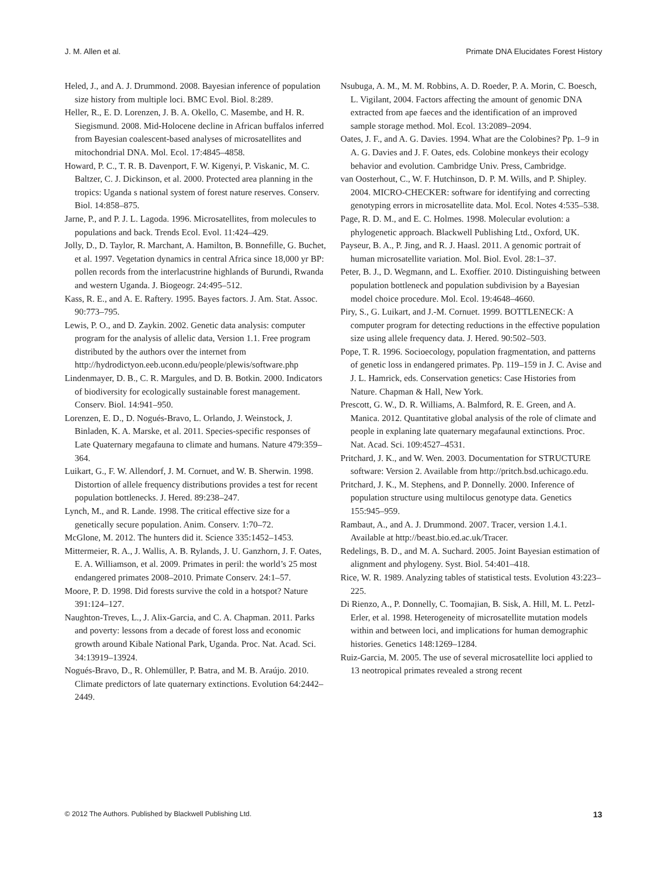J. M. Allen et al. Primate DNA Elucidates Forest History
Heled, J., and A. J. Drummond. 2008. Bayesian inference of population size history from multiple loci. BMC Evol. Biol. 8:289.
Heller, R., E. D. Lorenzen, J. B. A. Okello, C. Masembe, and H. R. Siegismund. 2008. Mid-Holocene decline in African buffalos inferred from Bayesian coalescent-based analyses of microsatellites and mitochondrial DNA. Mol. Ecol. 17:4845–4858.
Howard, P. C., T. R. B. Davenport, F. W. Kigenyi, P. Viskanic, M. C. Baltzer, C. J. Dickinson, et al. 2000. Protected area planning in the tropics: Uganda s national system of forest nature reserves. Conserv. Biol. 14:858–875.
Jarne, P., and P. J. L. Lagoda. 1996. Microsatellites, from molecules to populations and back. Trends Ecol. Evol. 11:424–429.
Jolly, D., D. Taylor, R. Marchant, A. Hamilton, B. Bonnefille, G. Buchet, et al. 1997. Vegetation dynamics in central Africa since 18,000 yr BP: pollen records from the interlacustrine highlands of Burundi, Rwanda and western Uganda. J. Biogeogr. 24:495–512.
Kass, R. E., and A. E. Raftery. 1995. Bayes factors. J. Am. Stat. Assoc. 90:773–795.
Lewis, P. O., and D. Zaykin. 2002. Genetic data analysis: computer program for the analysis of allelic data, Version 1.1. Free program distributed by the authors over the internet from http://hydrodictyon.eeb.uconn.edu/people/plewis/software.php
Lindenmayer, D. B., C. R. Margules, and D. B. Botkin. 2000. Indicators of biodiversity for ecologically sustainable forest management. Conserv. Biol. 14:941–950.
Lorenzen, E. D., D. Nogués-Bravo, L. Orlando, J. Weinstock, J. Binladen, K. A. Marske, et al. 2011. Species-specific responses of Late Quaternary megafauna to climate and humans. Nature 479:359–364.
Luikart, G., F. W. Allendorf, J. M. Cornuet, and W. B. Sherwin. 1998. Distortion of allele frequency distributions provides a test for recent population bottlenecks. J. Hered. 89:238–247.
Lynch, M., and R. Lande. 1998. The critical effective size for a genetically secure population. Anim. Conserv. 1:70–72.
McGlone, M. 2012. The hunters did it. Science 335:1452–1453.
Mittermeier, R. A., J. Wallis, A. B. Rylands, J. U. Ganzhorn, J. F. Oates, E. A. Williamson, et al. 2009. Primates in peril: the world’s 25 most endangered primates 2008–2010. Primate Conserv. 24:1–57.
Moore, P. D. 1998. Did forests survive the cold in a hotspot? Nature 391:124–127.
Naughton-Treves, L., J. Alix-Garcia, and C. A. Chapman. 2011. Parks and poverty: lessons from a decade of forest loss and economic growth around Kibale National Park, Uganda. Proc. Nat. Acad. Sci. 34:13919–13924.
Nogués-Bravo, D., R. Ohlemüller, P. Batra, and M. B. Araújo. 2010. Climate predictors of late quaternary extinctions. Evolution 64:2442–2449.
Nsubuga, A. M., M. M. Robbins, A. D. Roeder, P. A. Morin, C. Boesch, L. Vigilant, 2004. Factors affecting the amount of genomic DNA extracted from ape faeces and the identification of an improved sample storage method. Mol. Ecol. 13:2089–2094.
Oates, J. F., and A. G. Davies. 1994. What are the Colobines? Pp. 1–9 in A. G. Davies and J. F. Oates, eds. Colobine monkeys their ecology behavior and evolution. Cambridge Univ. Press, Cambridge.
van Oosterhout, C., W. F. Hutchinson, D. P. M. Wills, and P. Shipley. 2004. MICRO-CHECKER: software for identifying and correcting genotyping errors in microsatellite data. Mol. Ecol. Notes 4:535–538.
Page, R. D. M., and E. C. Holmes. 1998. Molecular evolution: a phylogenetic approach. Blackwell Publishing Ltd., Oxford, UK.
Payseur, B. A., P. Jing, and R. J. Haasl. 2011. A genomic portrait of human microsatellite variation. Mol. Biol. Evol. 28:1–37.
Peter, B. J., D. Wegmann, and L. Exoffier. 2010. Distinguishing between population bottleneck and population subdivision by a Bayesian model choice procedure. Mol. Ecol. 19:4648–4660.
Piry, S., G. Luikart, and J.-M. Cornuet. 1999. BOTTLENECK: A computer program for detecting reductions in the effective population size using allele frequency data. J. Hered. 90:502–503.
Pope, T. R. 1996. Socioecology, population fragmentation, and patterns of genetic loss in endangered primates. Pp. 119–159 in J. C. Avise and J. L. Hamrick, eds. Conservation genetics: Case Histories from Nature. Chapman & Hall, New York.
Prescott, G. W., D. R. Williams, A. Balmford, R. E. Green, and A. Manica. 2012. Quantitative global analysis of the role of climate and people in explaning late quaternary megafaunal extinctions. Proc. Nat. Acad. Sci. 109:4527–4531.
Pritchard, J. K., and W. Wen. 2003. Documentation for STRUCTURE software: Version 2. Available from http://pritch.bsd.uchicago.edu.
Pritchard, J. K., M. Stephens, and P. Donnelly. 2000. Inference of population structure using multilocus genotype data. Genetics 155:945–959.
Rambaut, A., and A. J. Drummond. 2007. Tracer, version 1.4.1. Available at http://beast.bio.ed.ac.uk/Tracer.
Redelings, B. D., and M. A. Suchard. 2005. Joint Bayesian estimation of alignment and phylogeny. Syst. Biol. 54:401–418.
Rice, W. R. 1989. Analyzing tables of statistical tests. Evolution 43:223–225.
Di Rienzo, A., P. Donnelly, C. Toomajian, B. Sisk, A. Hill, M. L. Petzl-Erler, et al. 1998. Heterogeneity of microsatellite mutation models within and between loci, and implications for human demographic histories. Genetics 148:1269–1284.
Ruiz-Garcia, M. 2005. The use of several microsatellite loci applied to 13 neotropical primates revealed a strong recent
© 2012 The Authors. Published by Blackwell Publishing Ltd. 13